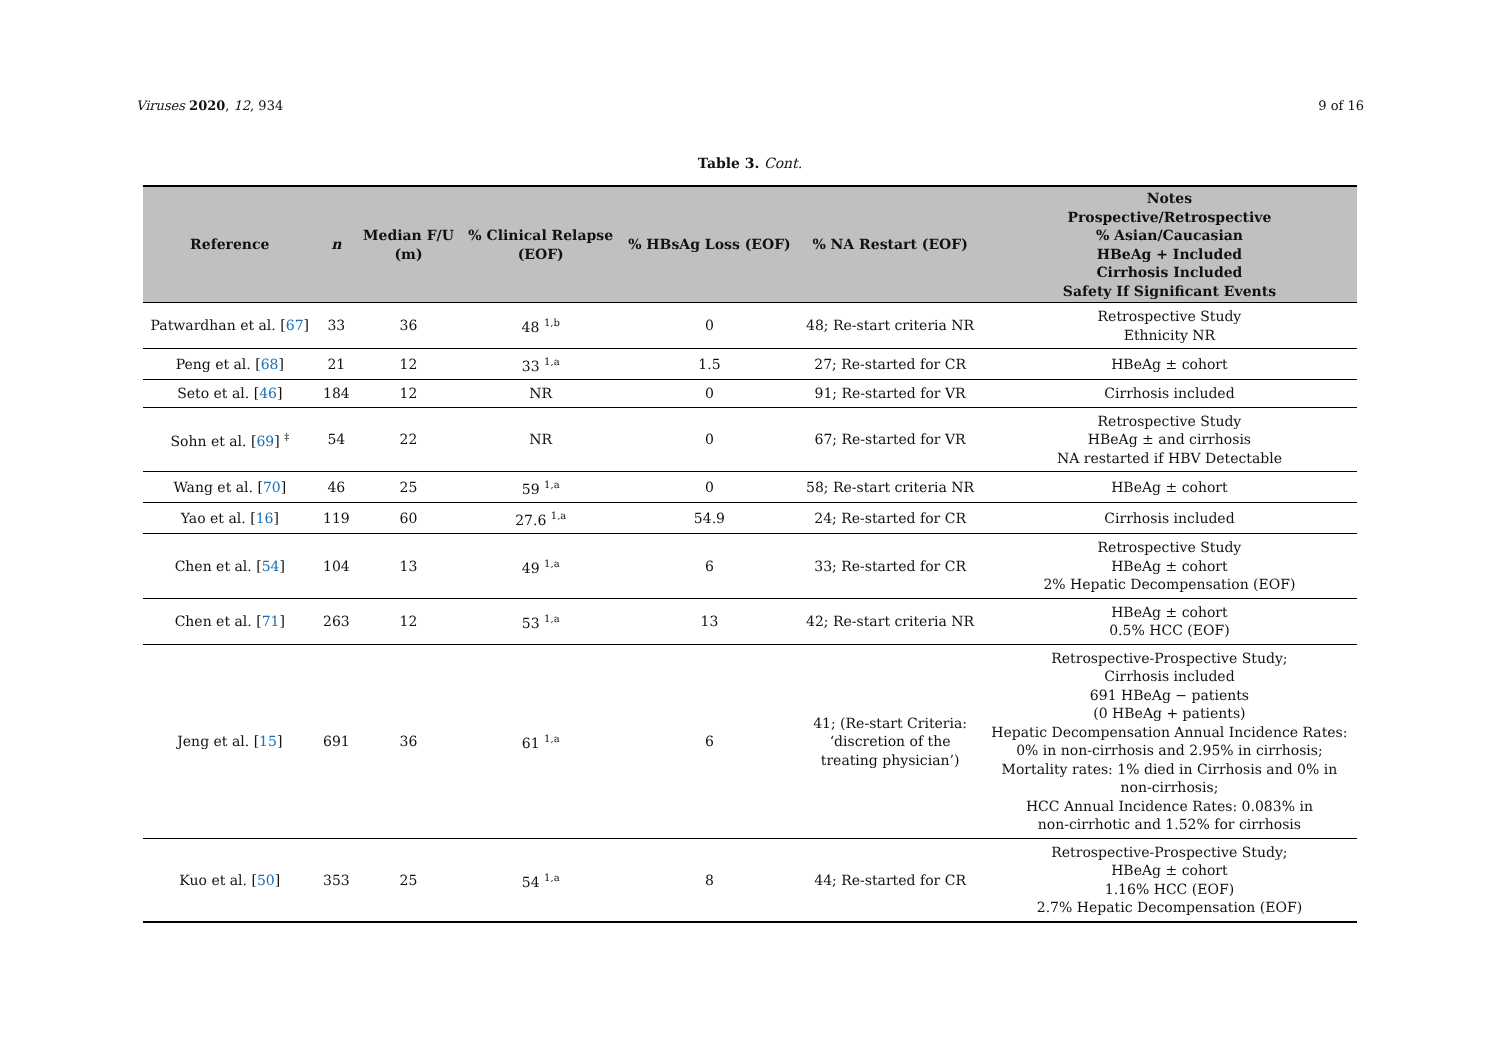Viruses 2020, 12, 934 9 of 16
Table 3. Cont.
| Reference | n | Median F/U (m) | % Clinical Relapse (EOF) | % HBsAg Loss (EOF) | % NA Restart (EOF) | Notes Prospective/Retrospective % Asian/Caucasian HBeAg + Included Cirrhosis Included Safety If Significant Events |
| --- | --- | --- | --- | --- | --- | --- |
| Patwardhan et al. [ 67 ] | 33 | 36 | 48 <sup>1,b</sup> | 0 | 48; Re-start criteria NR | Retrospective Study Ethnicity NR |
| Peng et al. [ 68 ] | 21 | 12 | 33 <sup>1,a</sup> | 1.5 | 27; Re-started for CR | HBeAg ± cohort |
| Seto et al. [ 46 ] | 184 | 12 | NR | 0 | 91; Re-started for VR | Cirrhosis included |
| Sohn et al. [ 69 ] <sup>‡</sup> | 54 | 22 | NR | 0 | 67; Re-started for VR | Retrospective Study HBeAg ± and cirrhosis NA restarted if HBV Detectable |
| Wang et al. [ 70 ] | 46 | 25 | 59 <sup>1,a</sup> | 0 | 58; Re-start criteria NR | HBeAg ± cohort |
| Yao et al. [ 16 ] | 119 | 60 | 27.6 <sup>1,a</sup> | 54.9 | 24; Re-started for CR | Cirrhosis included |
| Chen et al. [ 54 ] | 104 | 13 | 49 <sup>1,a</sup> | 6 | 33; Re-started for CR | Retrospective Study HBeAg ± cohort 2% Hepatic Decompensation (EOF) |
| Chen et al. [ 71 ] | 263 | 12 | 53 <sup>1,a</sup> | 13 | 42; Re-start criteria NR | HBeAg ± cohort 0.5% HCC (EOF) |
| Jeng et al. [ 15 ] | 691 | 36 | 61 <sup>1,a</sup> | 6 | 41; (Re-start Criteria: ‘discretion of the treating physician’) | Retrospective-Prospective Study; Cirrhosis included 691 HBeAg − patients (0 HBeAg + patients) Hepatic Decompensation Annual Incidence Rates: 0% in non-cirrhosis and 2.95% in cirrhosis; Mortality rates: 1% died in Cirrhosis and 0% in non-cirrhosis; HCC Annual Incidence Rates: 0.083% in non-cirrhotic and 1.52% for cirrhosis |
| Kuo et al. [ 50 ] | 353 | 25 | 54 <sup>1,a</sup> | 8 | 44; Re-started for CR | Retrospective-Prospective Study; HBeAg ± cohort 1.16% HCC (EOF) 2.7% Hepatic Decompensation (EOF) |